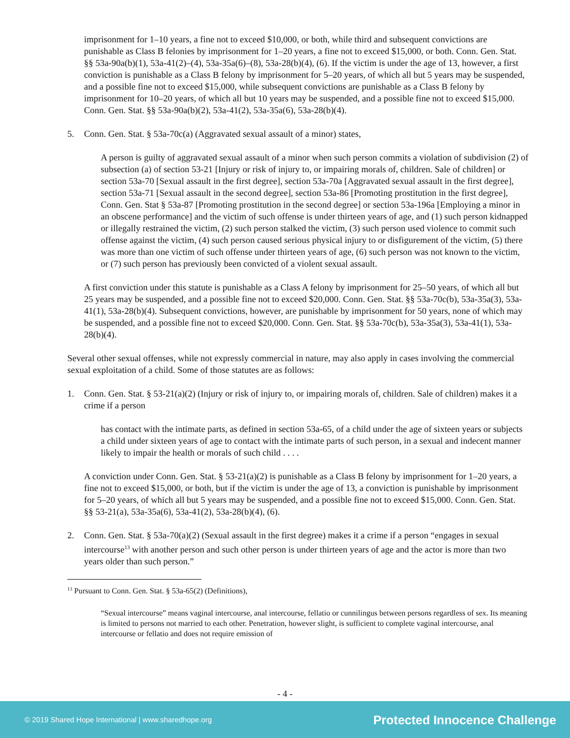imprisonment for 1–10 years, a fine not to exceed $10,000, or both, while third and subsequent convictions are punishable as Class B felonies by imprisonment for 1–20 years, a fine not to exceed $15,000, or both. Conn. Gen. Stat. §§ 53a-90a(b)(1), 53a-41(2)–(4), 53a-35a(6)–(8), 53a-28(b)(4), (6). If the victim is under the age of 13, however, a first conviction is punishable as a Class B felony by imprisonment for 5–20 years, of which all but 5 years may be suspended, and a possible fine not to exceed $15,000, while subsequent convictions are punishable as a Class B felony by imprisonment for 10–20 years, of which all but 10 years may be suspended, and a possible fine not to exceed $15,000. Conn. Gen. Stat. §§ 53a-90a(b)(2), 53a-41(2), 53a-35a(6), 53a-28(b)(4).
5. Conn. Gen. Stat. § 53a-70c(a) (Aggravated sexual assault of a minor) states,
A person is guilty of aggravated sexual assault of a minor when such person commits a violation of subdivision (2) of subsection (a) of section 53-21 [Injury or risk of injury to, or impairing morals of, children. Sale of children] or section 53a-70 [Sexual assault in the first degree], section 53a-70a [Aggravated sexual assault in the first degree], section 53a-71 [Sexual assault in the second degree], section 53a-86 [Promoting prostitution in the first degree], Conn. Gen. Stat § 53a-87 [Promoting prostitution in the second degree] or section 53a-196a [Employing a minor in an obscene performance] and the victim of such offense is under thirteen years of age, and (1) such person kidnapped or illegally restrained the victim, (2) such person stalked the victim, (3) such person used violence to commit such offense against the victim, (4) such person caused serious physical injury to or disfigurement of the victim, (5) there was more than one victim of such offense under thirteen years of age, (6) such person was not known to the victim, or (7) such person has previously been convicted of a violent sexual assault.
A first conviction under this statute is punishable as a Class A felony by imprisonment for 25–50 years, of which all but 25 years may be suspended, and a possible fine not to exceed $20,000. Conn. Gen. Stat. §§ 53a-70c(b), 53a-35a(3), 53a-41(1), 53a-28(b)(4). Subsequent convictions, however, are punishable by imprisonment for 50 years, none of which may be suspended, and a possible fine not to exceed $20,000. Conn. Gen. Stat. §§ 53a-70c(b), 53a-35a(3), 53a-41(1), 53a-28(b)(4).
Several other sexual offenses, while not expressly commercial in nature, may also apply in cases involving the commercial sexual exploitation of a child. Some of those statutes are as follows:
1. Conn. Gen. Stat. § 53-21(a)(2) (Injury or risk of injury to, or impairing morals of, children. Sale of children) makes it a crime if a person
has contact with the intimate parts, as defined in section 53a-65, of a child under the age of sixteen years or subjects a child under sixteen years of age to contact with the intimate parts of such person, in a sexual and indecent manner likely to impair the health or morals of such child . . . .
A conviction under Conn. Gen. Stat. § 53-21(a)(2) is punishable as a Class B felony by imprisonment for 1–20 years, a fine not to exceed $15,000, or both, but if the victim is under the age of 13, a conviction is punishable by imprisonment for 5–20 years, of which all but 5 years may be suspended, and a possible fine not to exceed $15,000. Conn. Gen. Stat. §§ 53-21(a), 53a-35a(6), 53a-41(2), 53a-28(b)(4), (6).
2. Conn. Gen. Stat. § 53a-70(a)(2) (Sexual assault in the first degree) makes it a crime if a person “engages in sexual intercourse<sup>13</sup> with another person and such other person is under thirteen years of age and the actor is more than two years older than such person.”
<sup>13</sup> Pursuant to Conn. Gen. Stat. § 53a-65(2) (Definitions),
“Sexual intercourse” means vaginal intercourse, anal intercourse, fellatio or cunnilingus between persons regardless of sex. Its meaning is limited to persons not married to each other. Penetration, however slight, is sufficient to complete vaginal intercourse, anal intercourse or fellatio and does not require emission of
- 4 -
© 2019 Shared Hope International | www.sharedhope.org Protected Innocence Challenge